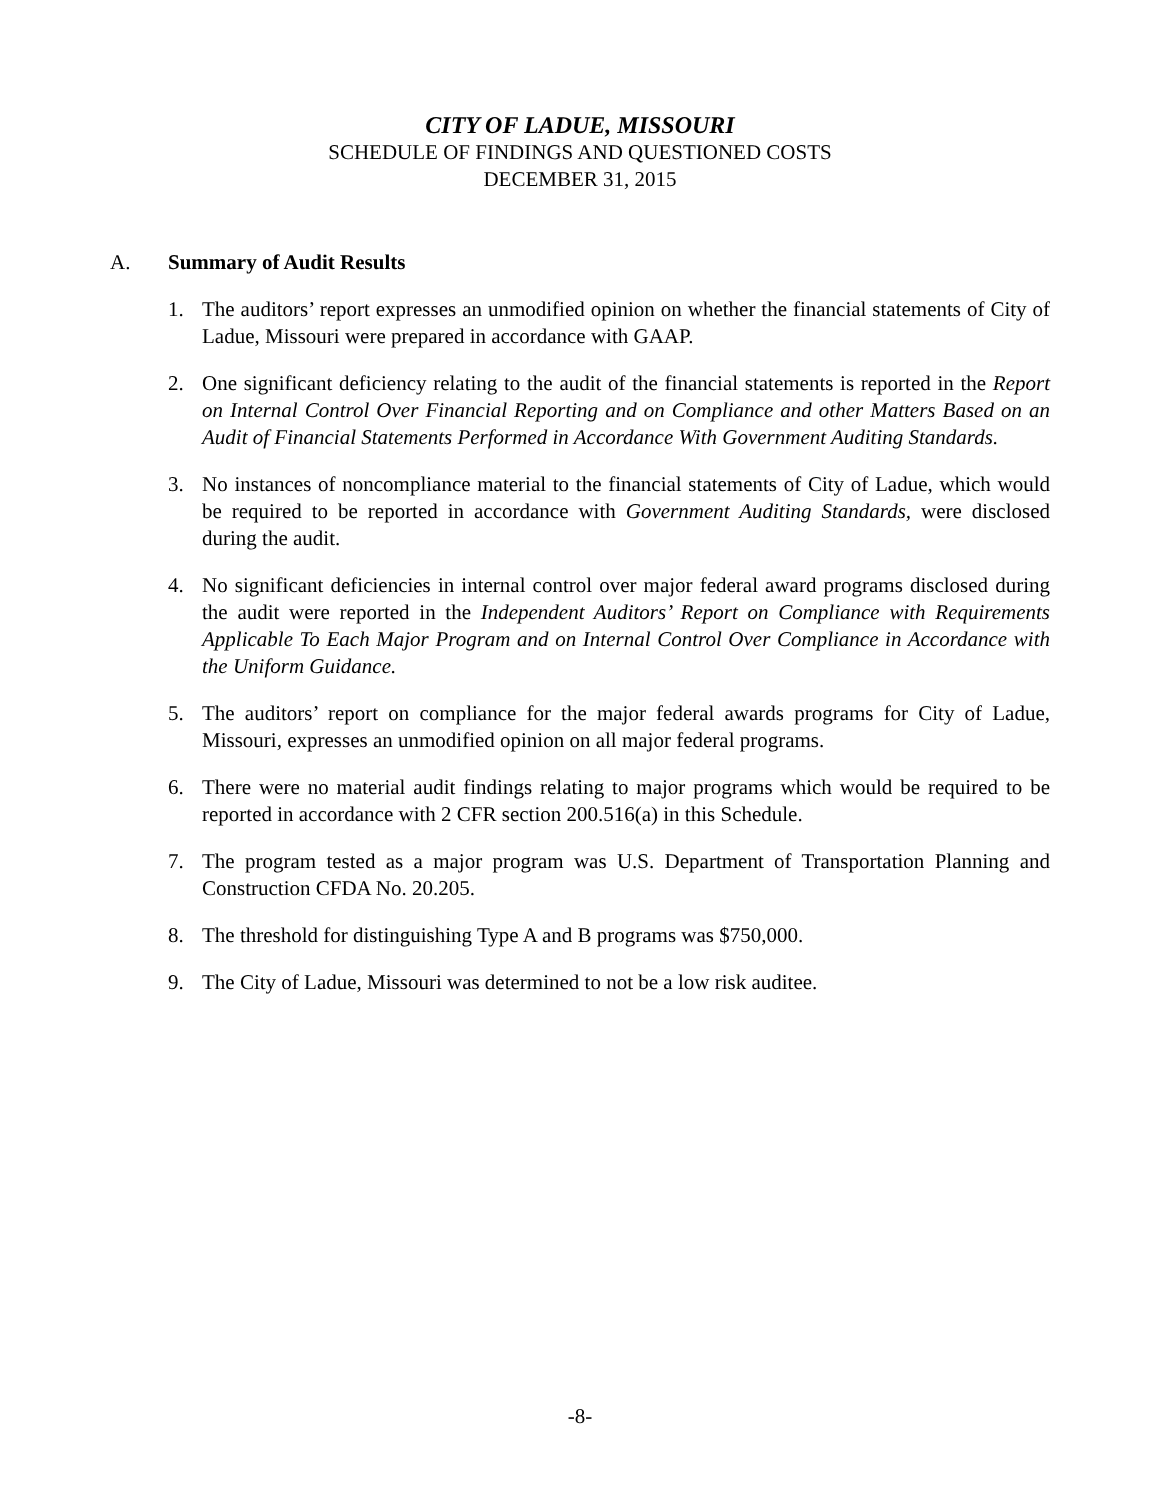CITY OF LADUE, MISSOURI
SCHEDULE OF FINDINGS AND QUESTIONED COSTS
DECEMBER 31, 2015
A. Summary of Audit Results
1. The auditors’ report expresses an unmodified opinion on whether the financial statements of City of Ladue, Missouri were prepared in accordance with GAAP.
2. One significant deficiency relating to the audit of the financial statements is reported in the Report on Internal Control Over Financial Reporting and on Compliance and other Matters Based on an Audit of Financial Statements Performed in Accordance With Government Auditing Standards.
3. No instances of noncompliance material to the financial statements of City of Ladue, which would be required to be reported in accordance with Government Auditing Standards, were disclosed during the audit.
4. No significant deficiencies in internal control over major federal award programs disclosed during the audit were reported in the Independent Auditors’ Report on Compliance with Requirements Applicable To Each Major Program and on Internal Control Over Compliance in Accordance with the Uniform Guidance.
5. The auditors’ report on compliance for the major federal awards programs for City of Ladue, Missouri, expresses an unmodified opinion on all major federal programs.
6. There were no material audit findings relating to major programs which would be required to be reported in accordance with 2 CFR section 200.516(a) in this Schedule.
7. The program tested as a major program was U.S. Department of Transportation Planning and Construction CFDA No. 20.205.
8. The threshold for distinguishing Type A and B programs was $750,000.
9. The City of Ladue, Missouri was determined to not be a low risk auditee.
-8-